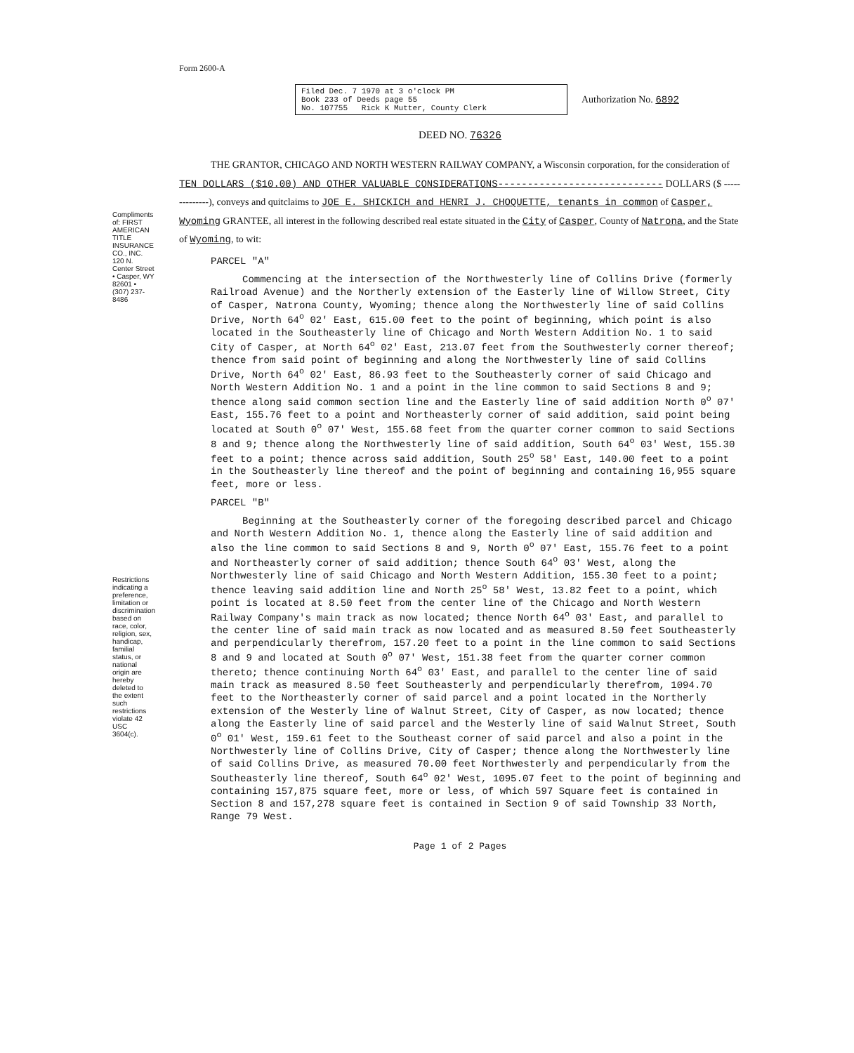Compliments of: FIRST AMERICAN TITLE INSURANCE CO., INC. 120 N. Center Street • Casper, WY 82601 • (307) 237-8486
Restrictions indicating a preference, limitation or discrimination based on race, color, religion, sex, handicap, familial status, or national origin are hereby deleted to the extent such restrictions violate 42 USC 3604(c).
Form 2600-A
Filed Dec. 7 1970 at 3 o'clock PM
Book 233 of Deeds page 55
No. 107755 Rick K Mutter, County Clerk
Authorization No. 6892
DEED NO. 76326
THE GRANTOR, CHICAGO AND NORTH WESTERN RAILWAY COMPANY, a Wisconsin corporation, for the consideration of TEN DOLLARS ($10.00) AND OTHER VALUABLE CONSIDERATIONS---------------------------- DOLLARS ($ --------------), conveys and quitclaims to JOE E. SHICKICH and HENRI J. CHOQUETTE, tenants in common of Casper, Wyoming GRANTEE, all interest in the following described real estate situated in the City of Casper, County of Natrona, and the State of Wyoming, to wit:
PARCEL "A"
Commencing at the intersection of the Northwesterly line of Collins Drive (formerly Railroad Avenue) and the Northerly extension of the Easterly line of Willow Street, City of Casper, Natrona County, Wyoming; thence along the Northwesterly line of said Collins Drive, North 64<sup>o</sup> 02' East, 615.00 feet to the point of beginning, which point is also located in the Southeasterly line of Chicago and North Western Addition No. 1 to said City of Casper, at North 64<sup>o</sup> 02' East, 213.07 feet from the Southwesterly corner thereof; thence from said point of beginning and along the Northwesterly line of said Collins Drive, North 64<sup>o</sup> 02' East, 86.93 feet to the Southeasterly corner of said Chicago and North Western Addition No. 1 and a point in the line common to said Sections 8 and 9; thence along said common section line and the Easterly line of said addition North 0<sup>o</sup> 07' East, 155.76 feet to a point and Northeasterly corner of said addition, said point being located at South 0<sup>o</sup> 07' West, 155.68 feet from the quarter corner common to said Sections 8 and 9; thence along the Northwesterly line of said addition, South 64<sup>o</sup> 03' West, 155.30 feet to a point; thence across said addition, South 25<sup>o</sup> 58' East, 140.00 feet to a point in the Southeasterly line thereof and the point of beginning and containing 16,955 square feet, more or less.
PARCEL "B"
Beginning at the Southeasterly corner of the foregoing described parcel and Chicago and North Western Addition No. 1, thence along the Easterly line of said addition and also the line common to said Sections 8 and 9, North 0<sup>o</sup> 07' East, 155.76 feet to a point and Northeasterly corner of said addition; thence South 64<sup>o</sup> 03' West, along the Northwesterly line of said Chicago and North Western Addition, 155.30 feet to a point; thence leaving said addition line and North 25<sup>o</sup> 58' West, 13.82 feet to a point, which point is located at 8.50 feet from the center line of the Chicago and North Western Railway Company's main track as now located; thence North 64<sup>o</sup> 03' East, and parallel to the center line of said main track as now located and as measured 8.50 feet Southeasterly and perpendicularly therefrom, 157.20 feet to a point in the line common to said Sections 8 and 9 and located at South 0<sup>o</sup> 07' West, 151.38 feet from the quarter corner common thereto; thence continuing North 64<sup>o</sup> 03' East, and parallel to the center line of said main track as measured 8.50 feet Southeasterly and perpendicularly therefrom, 1094.70 feet to the Northeasterly corner of said parcel and a point located in the Northerly extension of the Westerly line of Walnut Street, City of Casper, as now located; thence along the Easterly line of said parcel and the Westerly line of said Walnut Street, South 0<sup>o</sup> 01' West, 159.61 feet to the Southeast corner of said parcel and also a point in the Northwesterly line of Collins Drive, City of Casper; thence along the Northwesterly line of said Collins Drive, as measured 70.00 feet Northwesterly and perpendicularly from the Southeasterly line thereof, South 64<sup>o</sup> 02' West, 1095.07 feet to the point of beginning and containing 157,875 square feet, more or less, of which 597 Square feet is contained in Section 8 and 157,278 square feet is contained in Section 9 of said Township 33 North, Range 79 West.
Page 1 of 2 Pages